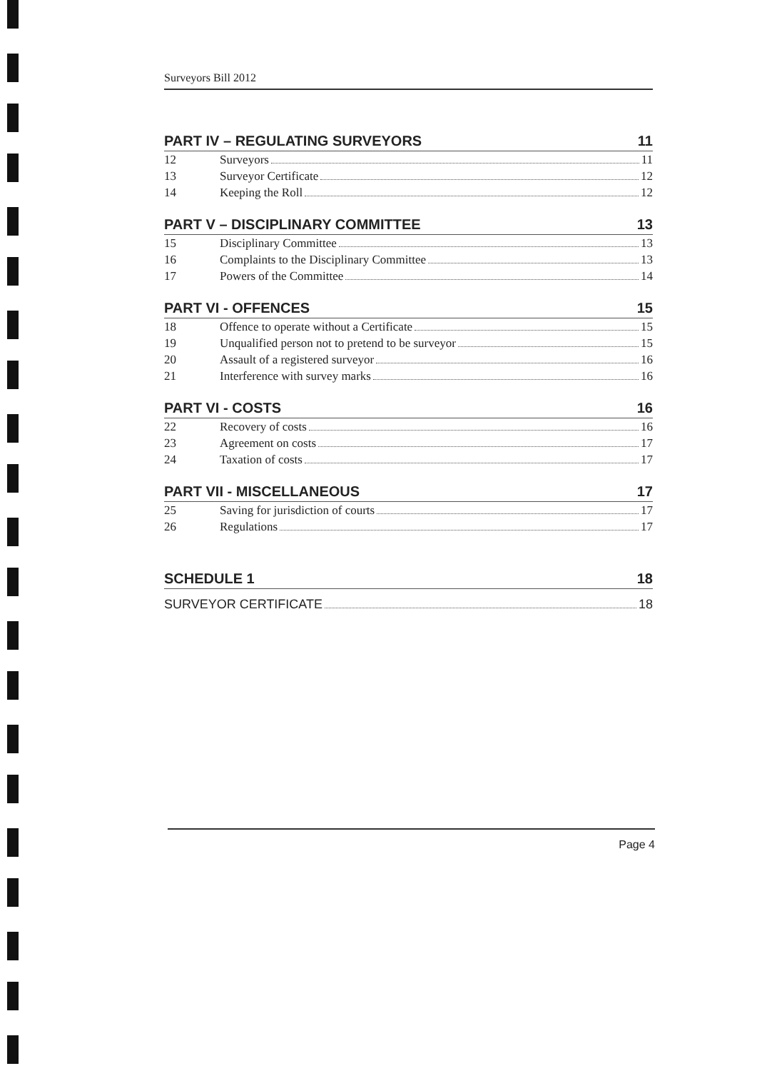Surveyors Bill 2012
PART IV – REGULATING SURVEYORS 11
12 Surveyors 11
13 Surveyor Certificate 12
14 Keeping the Roll 12
PART V – DISCIPLINARY COMMITTEE 13
15 Disciplinary Committee 13
16 Complaints to the Disciplinary Committee 13
17 Powers of the Committee 14
PART VI - OFFENCES 15
18 Offence to operate without a Certificate 15
19 Unqualified person not to pretend to be surveyor 15
20 Assault of a registered surveyor 16
21 Interference with survey marks 16
PART VI - COSTS 16
22 Recovery of costs 16
23 Agreement on costs 17
24 Taxation of costs 17
PART VII - MISCELLANEOUS 17
25 Saving for jurisdiction of courts 17
26 Regulations 17
SCHEDULE 1 18
SURVEYOR CERTIFICATE 18
Page 4